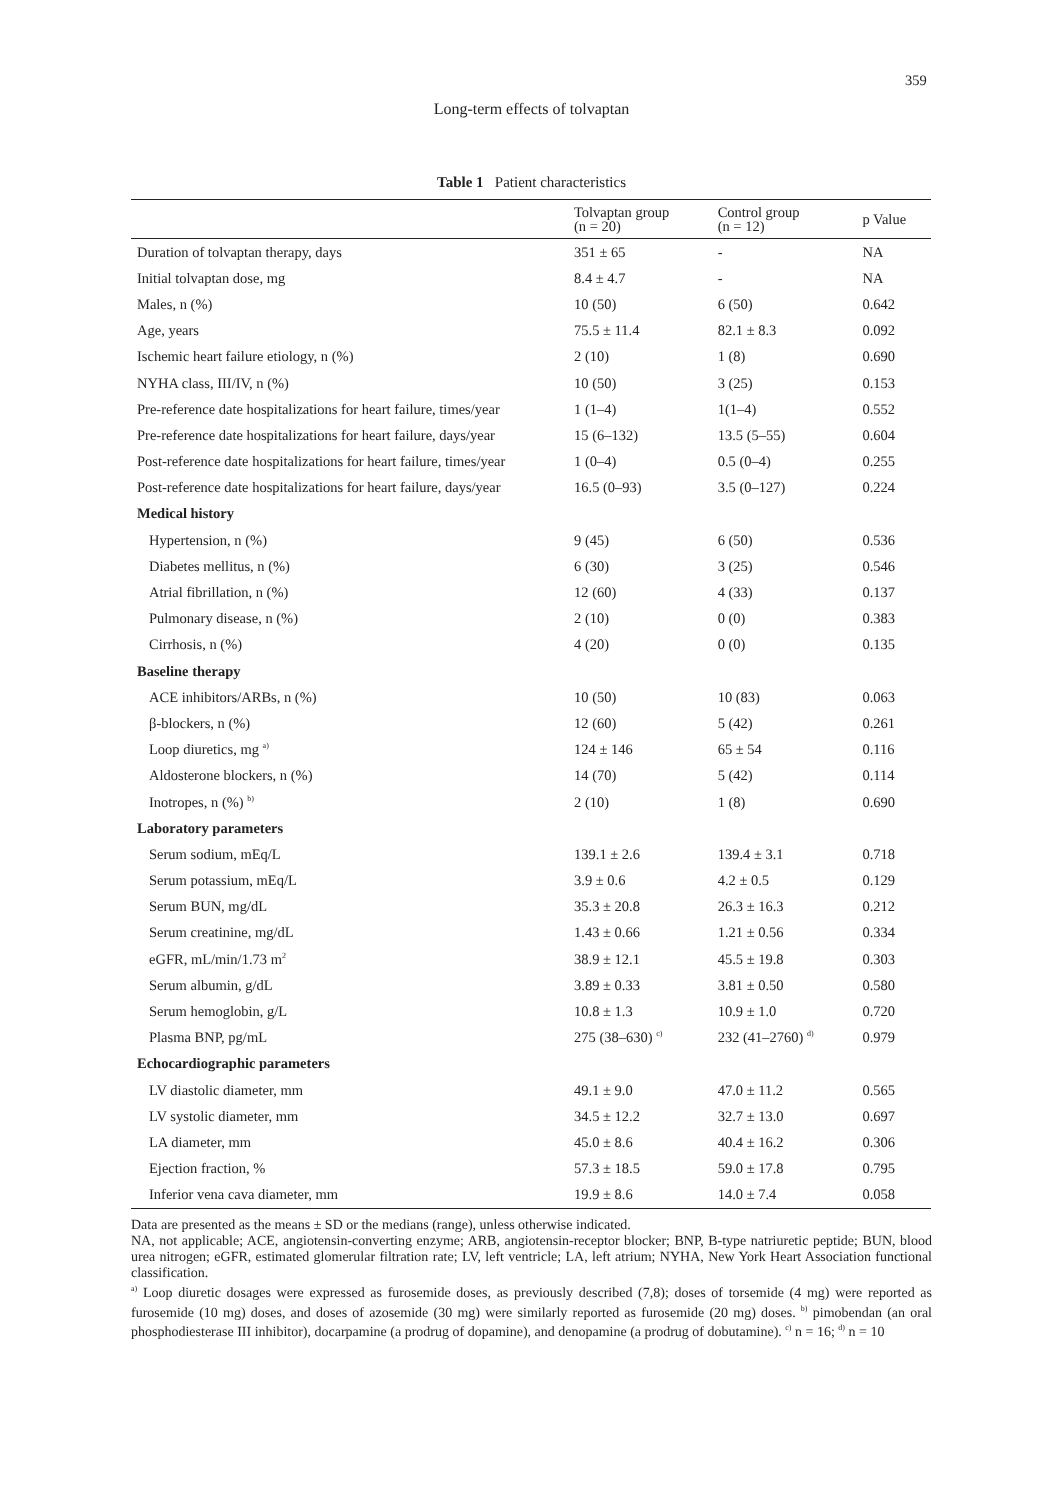359
Long-term effects of tolvaptan
Table 1 Patient characteristics
| | Tolvaptan group (n = 20) | Control group (n = 12) | p Value |
| --- | --- | --- | --- |
| Duration of tolvaptan therapy, days | 351 ± 65 | - | NA |
| Initial tolvaptan dose, mg | 8.4 ± 4.7 | - | NA |
| Males, n (%) | 10 (50) | 6 (50) | 0.642 |
| Age, years | 75.5 ± 11.4 | 82.1 ± 8.3 | 0.092 |
| Ischemic heart failure etiology, n (%) | 2 (10) | 1 (8) | 0.690 |
| NYHA class, III/IV, n (%) | 10 (50) | 3 (25) | 0.153 |
| Pre-reference date hospitalizations for heart failure, times/year | 1 (1–4) | 1(1–4) | 0.552 |
| Pre-reference date hospitalizations for heart failure, days/year | 15 (6–132) | 13.5 (5–55) | 0.604 |
| Post-reference date hospitalizations for heart failure, times/year | 1 (0–4) | 0.5 (0–4) | 0.255 |
| Post-reference date hospitalizations for heart failure, days/year | 16.5 (0–93) | 3.5 (0–127) | 0.224 |
| Medical history | | | |
| Hypertension, n (%) | 9 (45) | 6 (50) | 0.536 |
| Diabetes mellitus, n (%) | 6 (30) | 3 (25) | 0.546 |
| Atrial fibrillation, n (%) | 12 (60) | 4 (33) | 0.137 |
| Pulmonary disease, n (%) | 2 (10) | 0 (0) | 0.383 |
| Cirrhosis, n (%) | 4 (20) | 0 (0) | 0.135 |
| Baseline therapy | | | |
| ACE inhibitors/ARBs, n (%) | 10 (50) | 10 (83) | 0.063 |
| β-blockers, n (%) | 12 (60) | 5 (42) | 0.261 |
| Loop diuretics, mg <sup>a)</sup> | 124 ± 146 | 65 ± 54 | 0.116 |
| Aldosterone blockers, n (%) | 14 (70) | 5 (42) | 0.114 |
| Inotropes, n (%) <sup>b)</sup> | 2 (10) | 1 (8) | 0.690 |
| Laboratory parameters | | | |
| Serum sodium, mEq/L | 139.1 ± 2.6 | 139.4 ± 3.1 | 0.718 |
| Serum potassium, mEq/L | 3.9 ± 0.6 | 4.2 ± 0.5 | 0.129 |
| Serum BUN, mg/dL | 35.3 ± 20.8 | 26.3 ± 16.3 | 0.212 |
| Serum creatinine, mg/dL | 1.43 ± 0.66 | 1.21 ± 0.56 | 0.334 |
| eGFR, mL/min/1.73 m<sup>2</sup> | 38.9 ± 12.1 | 45.5 ± 19.8 | 0.303 |
| Serum albumin, g/dL | 3.89 ± 0.33 | 3.81 ± 0.50 | 0.580 |
| Serum hemoglobin, g/L | 10.8 ± 1.3 | 10.9 ± 1.0 | 0.720 |
| Plasma BNP, pg/mL | 275 (38–630) <sup>c)</sup> | 232 (41–2760) <sup>d)</sup> | 0.979 |
| Echocardiographic parameters | | | |
| LV diastolic diameter, mm | 49.1 ± 9.0 | 47.0 ± 11.2 | 0.565 |
| LV systolic diameter, mm | 34.5 ± 12.2 | 32.7 ± 13.0 | 0.697 |
| LA diameter, mm | 45.0 ± 8.6 | 40.4 ± 16.2 | 0.306 |
| Ejection fraction, % | 57.3 ± 18.5 | 59.0 ± 17.8 | 0.795 |
| Inferior vena cava diameter, mm | 19.9 ± 8.6 | 14.0 ± 7.4 | 0.058 |
Data are presented as the means ± SD or the medians (range), unless otherwise indicated.
NA, not applicable; ACE, angiotensin-converting enzyme; ARB, angiotensin-receptor blocker; BNP, B-type natriuretic peptide; BUN, blood urea nitrogen; eGFR, estimated glomerular filtration rate; LV, left ventricle; LA, left atrium; NYHA, New York Heart Association functional classification.
<sup>a)</sup> Loop diuretic dosages were expressed as furosemide doses, as previously described (7,8); doses of torsemide (4 mg) were reported as furosemide (10 mg) doses, and doses of azosemide (30 mg) were similarly reported as furosemide (20 mg) doses. <sup>b)</sup> pimobendan (an oral phosphodiesterase III inhibitor), docarpamine (a prodrug of dopamine), and denopamine (a prodrug of dobutamine). <sup>c)</sup> n = 16; <sup>d)</sup> n = 10